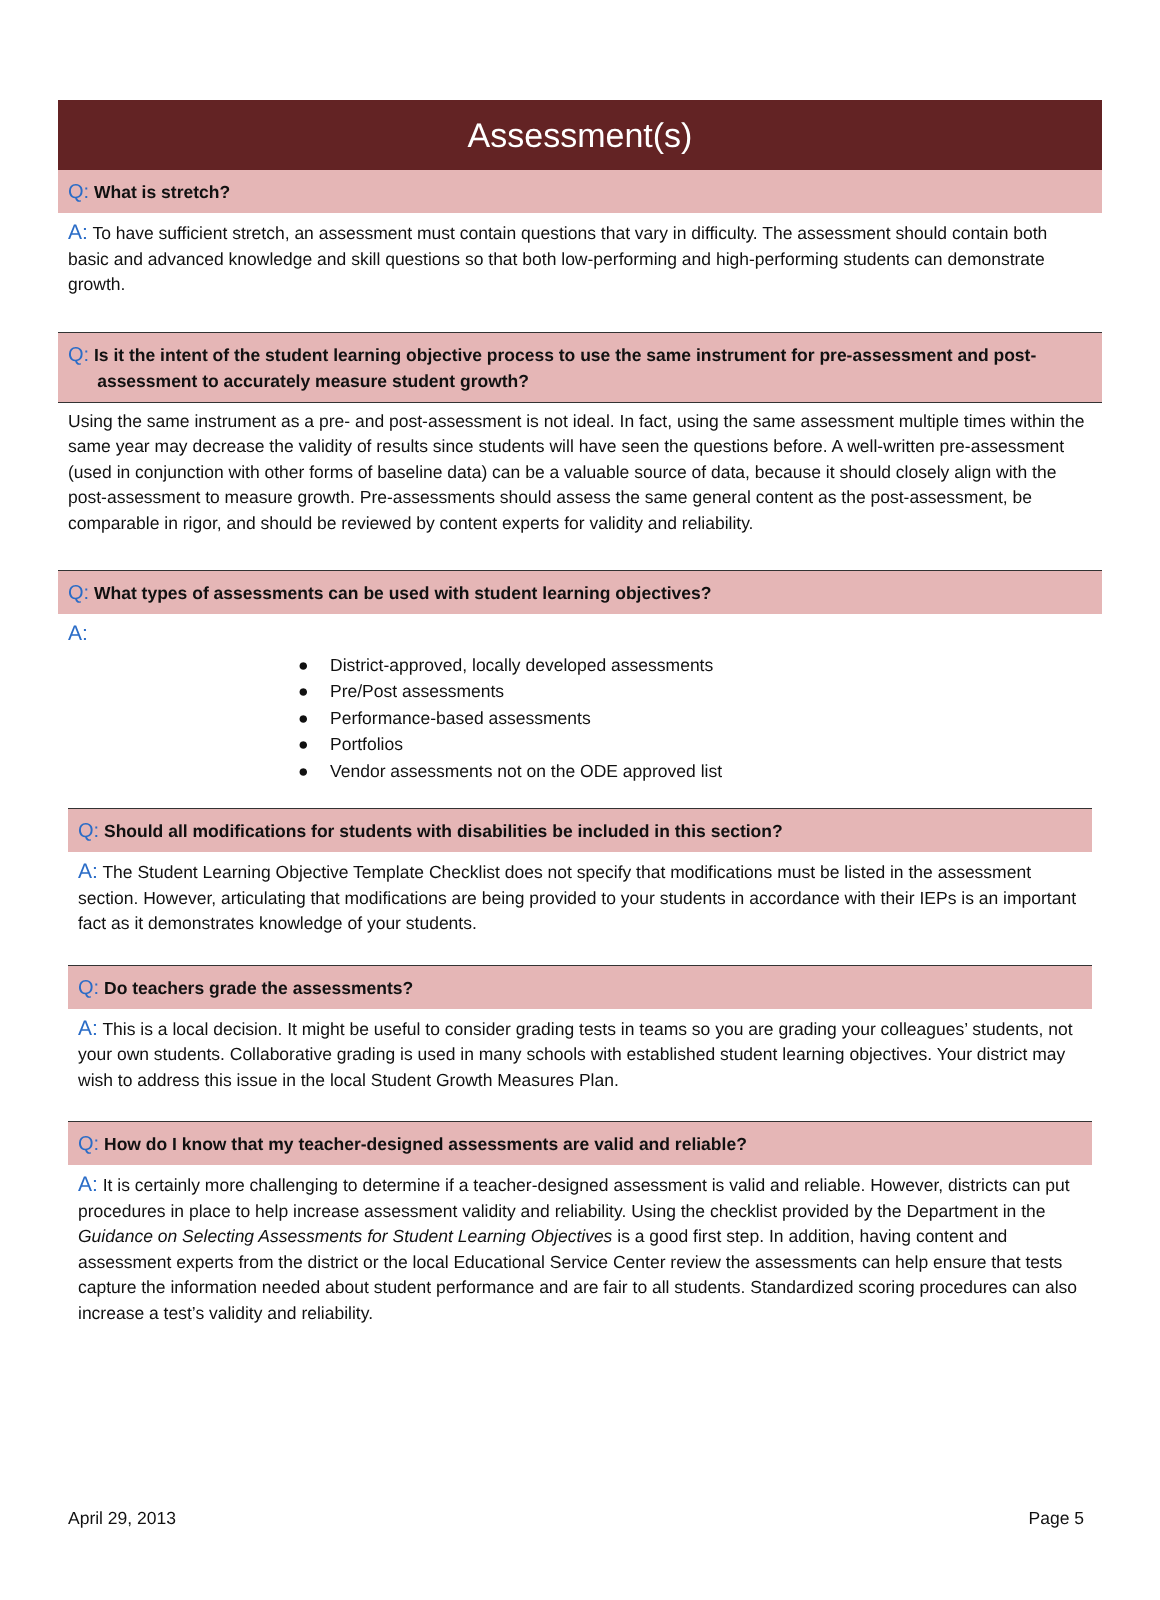Assessment(s)
Q: What is stretch?
A: To have sufficient stretch, an assessment must contain questions that vary in difficulty. The assessment should contain both basic and advanced knowledge and skill questions so that both low-performing and high-performing students can demonstrate growth.
Q: Is it the intent of the student learning objective process to use the same instrument for pre-assessment and post-
assessment to accurately measure student growth?
Using the same instrument as a pre- and post-assessment is not ideal. In fact, using the same assessment multiple times within the same year may decrease the validity of results since students will have seen the questions before. A well-written pre-assessment (used in conjunction with other forms of baseline data) can be a valuable source of data, because it should closely align with the post-assessment to measure growth. Pre-assessments should assess the same general content as the post-assessment, be comparable in rigor, and should be reviewed by content experts for validity and reliability.
Q: What types of assessments can be used with student learning objectives?
A:
● District-approved, locally developed assessments
● Pre/Post assessments
● Performance-based assessments
● Portfolios
● Vendor assessments not on the ODE approved list
Q: Should all modifications for students with disabilities be included in this section?
A: The Student Learning Objective Template Checklist does not specify that modifications must be listed in the assessment section. However, articulating that modifications are being provided to your students in accordance with their IEPs is an important fact as it demonstrates knowledge of your students.
Q: Do teachers grade the assessments?
A: This is a local decision. It might be useful to consider grading tests in teams so you are grading your colleagues’ students, not your own students. Collaborative grading is used in many schools with established student learning objectives. Your district may wish to address this issue in the local Student Growth Measures Plan.
Q: How do I know that my teacher-designed assessments are valid and reliable?
A: It is certainly more challenging to determine if a teacher-designed assessment is valid and reliable. However, districts can put procedures in place to help increase assessment validity and reliability. Using the checklist provided by the Department in the Guidance on Selecting Assessments for Student Learning Objectives is a good first step. In addition, having content and assessment experts from the district or the local Educational Service Center review the assessments can help ensure that tests capture the information needed about student performance and are fair to all students. Standardized scoring procedures can also increase a test’s validity and reliability.
April 29, 2013 Page 5